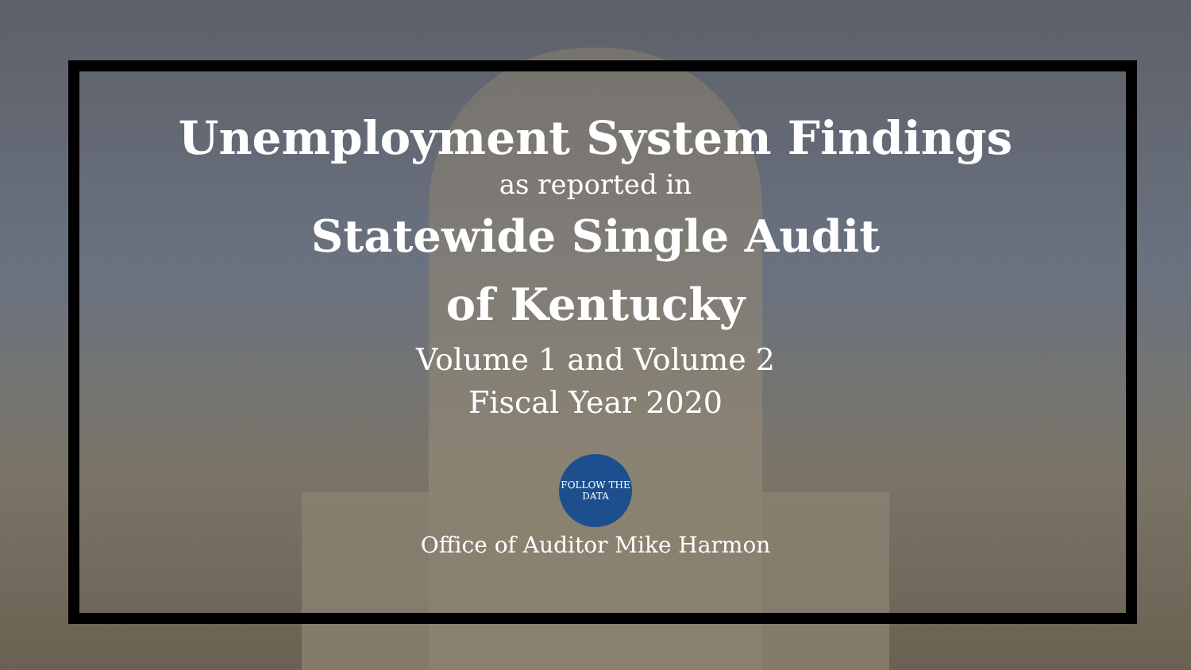Unemployment System Findings
as reported in
Statewide Single Audit
of Kentucky
Volume 1 and Volume 2
Fiscal Year 2020
FOLLOW THE DATA
Office of Auditor Mike Harmon